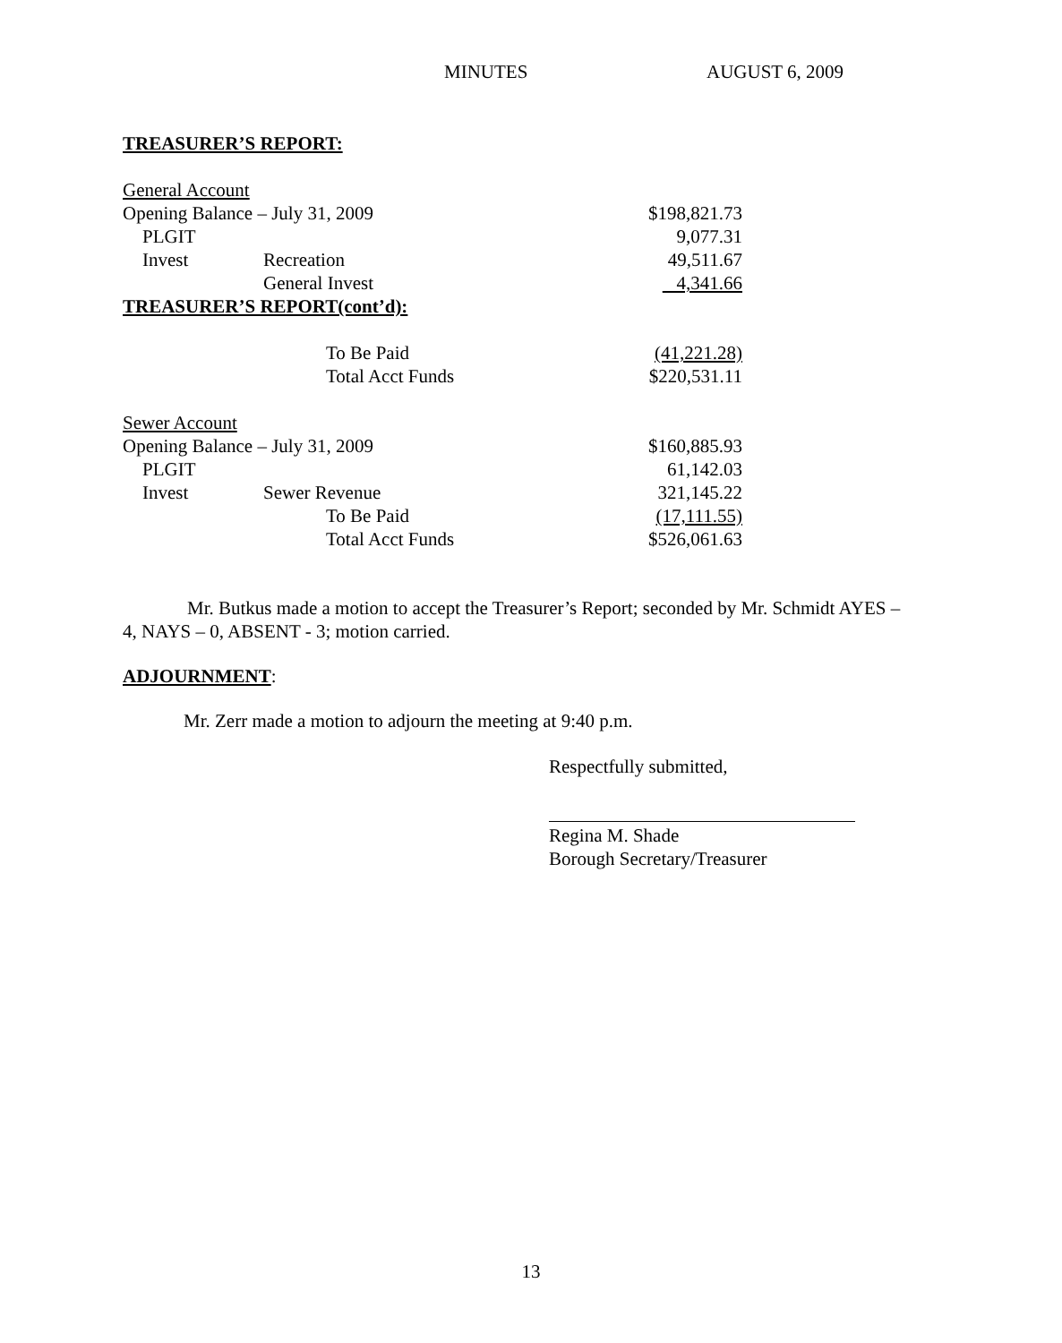MINUTES AUGUST 6, 2009
TREASURER’S REPORT:
| General Account | | | |
| Opening Balance – July 31, 2009 | | | $198,821.73 |
| PLGIT | | | 9,077.31 |
| Invest | Recreation | | 49,511.67 |
| | General Invest | | 4,341.66 |
| TREASURER’S REPORT(cont’d): | | | |
| | | To Be Paid | (41,221.28) |
| | | Total Acct Funds | $220,531.11 |
| Sewer Account | | | |
| Opening Balance – July 31, 2009 | | | $160,885.93 |
| PLGIT | | | 61,142.03 |
| Invest | Sewer Revenue | | 321,145.22 |
| | | To Be Paid | (17,111.55) |
| | | Total Acct Funds | $526,061.63 |
Mr. Butkus made a motion to accept the Treasurer’s Report; seconded by Mr. Schmidt AYES – 4, NAYS – 0, ABSENT - 3; motion carried.
ADJOURNMENT:
Mr. Zerr made a motion to adjourn the meeting at 9:40 p.m.
Respectfully submitted,
Regina M. Shade
Borough Secretary/Treasurer
13